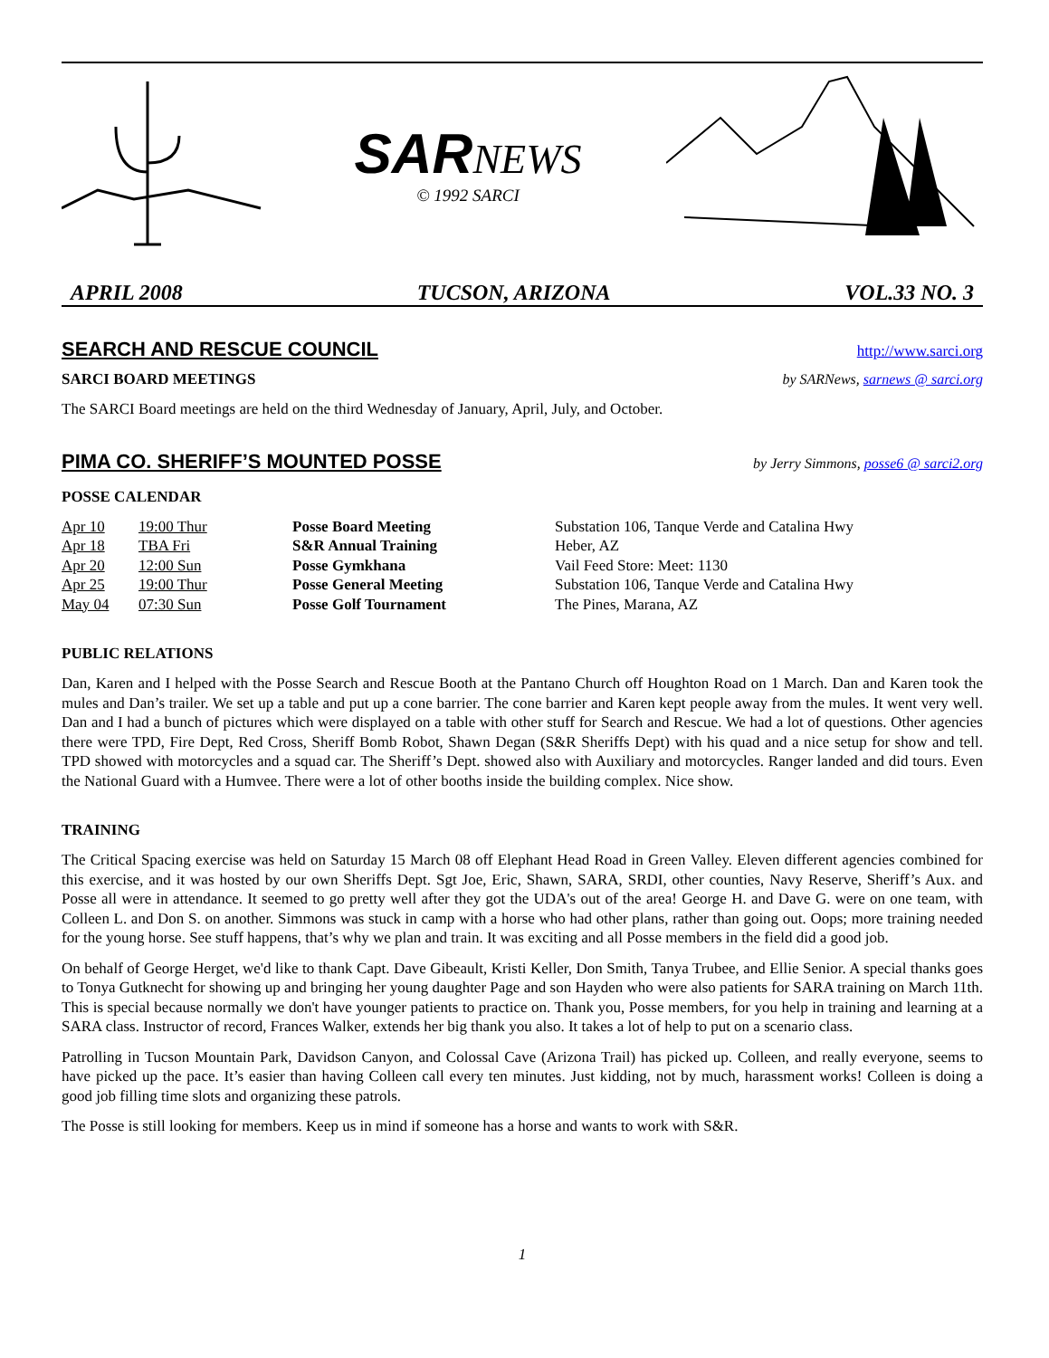SAR NEWS
© 1992 SARCI
APRIL 2008 TUCSON, ARIZONA VOL.33 NO. 3
SEARCH AND RESCUE COUNCIL
http://www.sarci.org
SARCI BOARD MEETINGS by SARNews, sarnews @ sarci.org
The SARCI Board meetings are held on the third Wednesday of January, April, July, and October.
PIMA CO. SHERIFF’S MOUNTED POSSE
by Jerry Simmons, posse6 @ sarci2.org
POSSE CALENDAR
| Apr 10 | 19:00 Thur | Posse Board Meeting | Substation 106, Tanque Verde and Catalina Hwy |
| Apr 18 | TBA Fri | S&R Annual Training | Heber, AZ |
| Apr 20 | 12:00 Sun | Posse Gymkhana | Vail Feed Store: Meet: 1130 |
| Apr 25 | 19:00 Thur | Posse General Meeting | Substation 106, Tanque Verde and Catalina Hwy |
| May 04 | 07:30 Sun | Posse Golf Tournament | The Pines, Marana, AZ |
PUBLIC RELATIONS
Dan, Karen and I helped with the Posse Search and Rescue Booth at the Pantano Church off Houghton Road on 1 March. Dan and Karen took the mules and Dan’s trailer. We set up a table and put up a cone barrier. The cone barrier and Karen kept people away from the mules. It went very well. Dan and I had a bunch of pictures which were displayed on a table with other stuff for Search and Rescue. We had a lot of questions. Other agencies there were TPD, Fire Dept, Red Cross, Sheriff Bomb Robot, Shawn Degan (S&R Sheriffs Dept) with his quad and a nice setup for show and tell. TPD showed with motorcycles and a squad car. The Sheriff’s Dept. showed also with Auxiliary and motorcycles. Ranger landed and did tours. Even the National Guard with a Humvee. There were a lot of other booths inside the building complex. Nice show.
TRAINING
The Critical Spacing exercise was held on Saturday 15 March 08 off Elephant Head Road in Green Valley. Eleven different agencies combined for this exercise, and it was hosted by our own Sheriffs Dept. Sgt Joe, Eric, Shawn, SARA, SRDI, other counties, Navy Reserve, Sheriff’s Aux. and Posse all were in attendance. It seemed to go pretty well after they got the UDA's out of the area! George H. and Dave G. were on one team, with Colleen L. and Don S. on another. Simmons was stuck in camp with a horse who had other plans, rather than going out. Oops; more training needed for the young horse. See stuff happens, that’s why we plan and train. It was exciting and all Posse members in the field did a good job.
On behalf of George Herget, we'd like to thank Capt. Dave Gibeault, Kristi Keller, Don Smith, Tanya Trubee, and Ellie Senior. A special thanks goes to Tonya Gutknecht for showing up and bringing her young daughter Page and son Hayden who were also patients for SARA training on March 11th. This is special because normally we don't have younger patients to practice on. Thank you, Posse members, for you help in training and learning at a SARA class. Instructor of record, Frances Walker, extends her big thank you also. It takes a lot of help to put on a scenario class.
Patrolling in Tucson Mountain Park, Davidson Canyon, and Colossal Cave (Arizona Trail) has picked up. Colleen, and really everyone, seems to have picked up the pace. It’s easier than having Colleen call every ten minutes. Just kidding, not by much, harassment works! Colleen is doing a good job filling time slots and organizing these patrols.
The Posse is still looking for members. Keep us in mind if someone has a horse and wants to work with S&R.
1